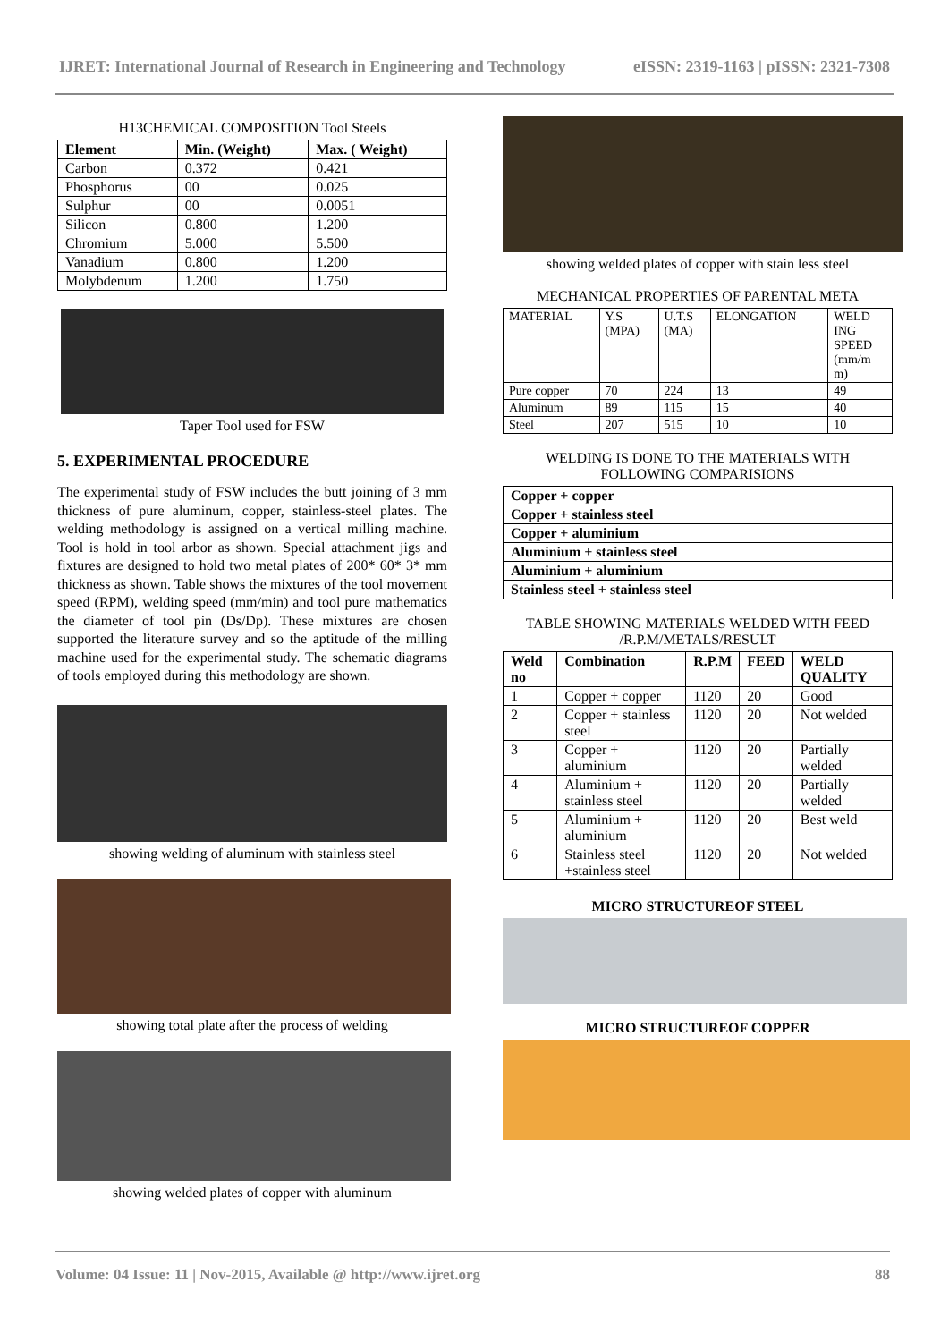IJRET: International Journal of Research in Engineering and Technology eISSN: 2319-1163 | pISSN: 2321-7308
H13CHEMICAL COMPOSITION Tool Steels
| Element | Min. (Weight) | Max. ( Weight) |
| --- | --- | --- |
| Carbon | 0.372 | 0.421 |
| Phosphorus | 00 | 0.025 |
| Sulphur | 00 | 0.0051 |
| Silicon | 0.800 | 1.200 |
| Chromium | 5.000 | 5.500 |
| Vanadium | 0.800 | 1.200 |
| Molybdenum | 1.200 | 1.750 |
Taper Tool used for FSW
5. EXPERIMENTAL PROCEDURE
The experimental study of FSW includes the butt joining of 3 mm thickness of pure aluminum, copper, stainless-steel plates. The welding methodology is assigned on a vertical milling machine. Tool is hold in tool arbor as shown. Special attachment jigs and fixtures are designed to hold two metal plates of 200* 60* 3* mm thickness as shown. Table shows the mixtures of the tool movement speed (RPM), welding speed (mm/min) and tool pure mathematics the diameter of tool pin (Ds/Dp). These mixtures are chosen supported the literature survey and so the aptitude of the milling machine used for the experimental study. The schematic diagrams of tools employed during this methodology are shown.
showing welding of aluminum with stainless steel
showing total plate after the process of welding
showing welded plates of copper with aluminum
showing welded plates of copper with stain less steel
MECHANICAL PROPERTIES OF PARENTAL META
| MATERIAL | Y.S (MPA) | U.T.S (MA) | ELONGATION | WELD ING SPEED (mm/m m) |
| Pure copper | 70 | 224 | 13 | 49 |
| Aluminum | 89 | 115 | 15 | 40 |
| Steel | 207 | 515 | 10 | 10 |
WELDING IS DONE TO THE MATERIALS WITH FOLLOWING COMPARISIONS
| Copper + copper |
| Copper + stainless steel |
| Copper + aluminium |
| Aluminium + stainless steel |
| Aluminium + aluminium |
| Stainless steel + stainless steel |
TABLE SHOWING MATERIALS WELDED WITH FEED /R.P.M/METALS/RESULT
| Weld no | Combination | R.P.M | FEED | WELD QUALITY |
| --- | --- | --- | --- | --- |
| 1 | Copper + copper | 1120 | 20 | Good |
| 2 | Copper + stainless steel | 1120 | 20 | Not welded |
| 3 | Copper + aluminium | 1120 | 20 | Partially welded |
| 4 | Aluminium + stainless steel | 1120 | 20 | Partially welded |
| 5 | Aluminium + aluminium | 1120 | 20 | Best weld |
| 6 | Stainless steel +stainless steel | 1120 | 20 | Not welded |
MICRO STRUCTUREOF STEEL
MICRO STRUCTUREOF COPPER
Volume: 04 Issue: 11 | Nov-2015, Available @ http://www.ijret.org 88